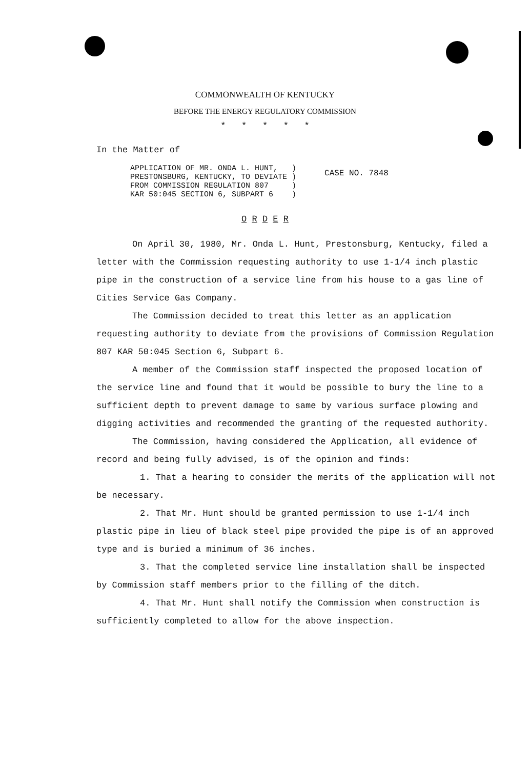COMMONWEALTH OF KENTUCKY
BEFORE THE ENERGY REGULATORY COMMISSION
* * * * *
In the Matter of
APPLICATION OF MR. ONDA L. HUNT, )
PRESTONSBURG, KENTUCKY, TO DEVIATE )
FROM COMMISSION REGULATION 807 )
KAR 50:045 SECTION 6, SUBPART 6 )
CASE NO. 7848
O R D E R
On April 30, 1980, Mr. Onda L. Hunt, Prestonsburg, Kentucky, filed a letter with the Commission requesting authority to use 1-1/4 inch plastic pipe in the construction of a service line from his house to a gas line of Cities Service Gas Company.
The Commission decided to treat this letter as an application requesting authority to deviate from the provisions of Commission Regulation 807 KAR 50:045 Section 6, Subpart 6.
A member of the Commission staff inspected the proposed location of the service line and found that it would be possible to bury the line to a sufficient depth to prevent damage to same by various surface plowing and digging activities and recommended the granting of the requested authority.
The Commission, having considered the Application, all evidence of record and being fully advised, is of the opinion and finds:
1. That a hearing to consider the merits of the application will not be necessary.
2. That Mr. Hunt should be granted permission to use 1-1/4 inch plastic pipe in lieu of black steel pipe provided the pipe is of an approved type and is buried a minimum of 36 inches.
3. That the completed service line installation shall be inspected by Commission staff members prior to the filling of the ditch.
4. That Mr. Hunt shall notify the Commission when construction is sufficiently completed to allow for the above inspection.